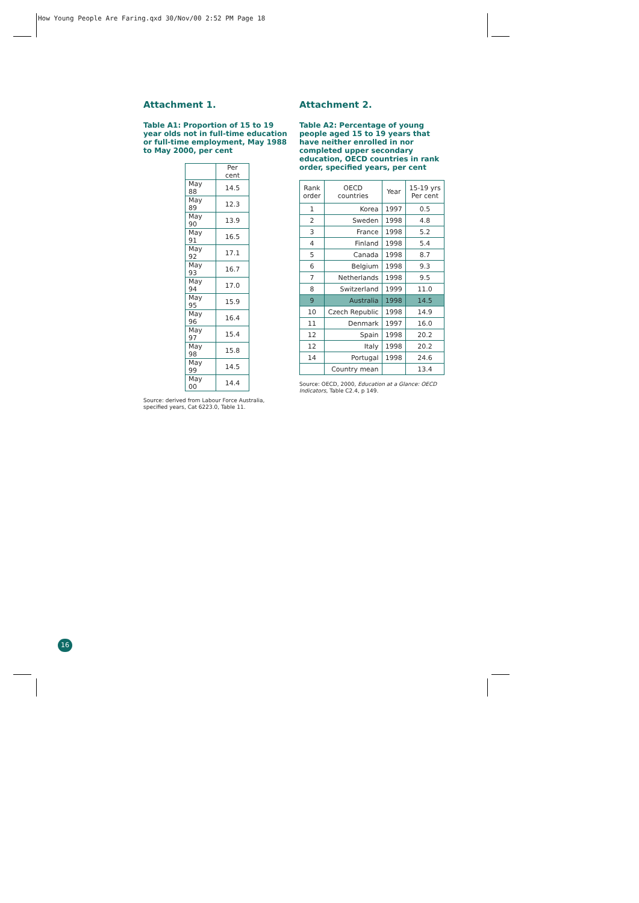How Young People Are Faring.qxd 30/Nov/00 2:52 PM Page 18
Attachment 1.
Table A1: Proportion of 15 to 19 year olds not in full-time education or full-time employment, May 1988 to May 2000, per cent
| | Per cent |
| --- | --- |
| May 88 | 14.5 |
| May 89 | 12.3 |
| May 90 | 13.9 |
| May 91 | 16.5 |
| May 92 | 17.1 |
| May 93 | 16.7 |
| May 94 | 17.0 |
| May 95 | 15.9 |
| May 96 | 16.4 |
| May 97 | 15.4 |
| May 98 | 15.8 |
| May 99 | 14.5 |
| May 00 | 14.4 |
Source: derived from Labour Force Australia, specified years, Cat 6223.0, Table 11.
Attachment 2.
Table A2: Percentage of young people aged 15 to 19 years that have neither enrolled in nor completed upper secondary education, OECD countries in rank order, specified years, per cent
| Rank order | OECD countries | Year | 15-19 yrs Per cent |
| --- | --- | --- | --- |
| 1 | Korea | 1997 | 0.5 |
| 2 | Sweden | 1998 | 4.8 |
| 3 | France | 1998 | 5.2 |
| 4 | Finland | 1998 | 5.4 |
| 5 | Canada | 1998 | 8.7 |
| 6 | Belgium | 1998 | 9.3 |
| 7 | Netherlands | 1998 | 9.5 |
| 8 | Switzerland | 1999 | 11.0 |
| 9 | Australia | 1998 | 14.5 |
| 10 | Czech Republic | 1998 | 14.9 |
| 11 | Denmark | 1997 | 16.0 |
| 12 | Spain | 1998 | 20.2 |
| 12 | Italy | 1998 | 20.2 |
| 14 | Portugal | 1998 | 24.6 |
| | Country mean | | 13.4 |
Source: OECD, 2000, Education at a Glance: OECD Indicators, Table C2.4, p 149.
16